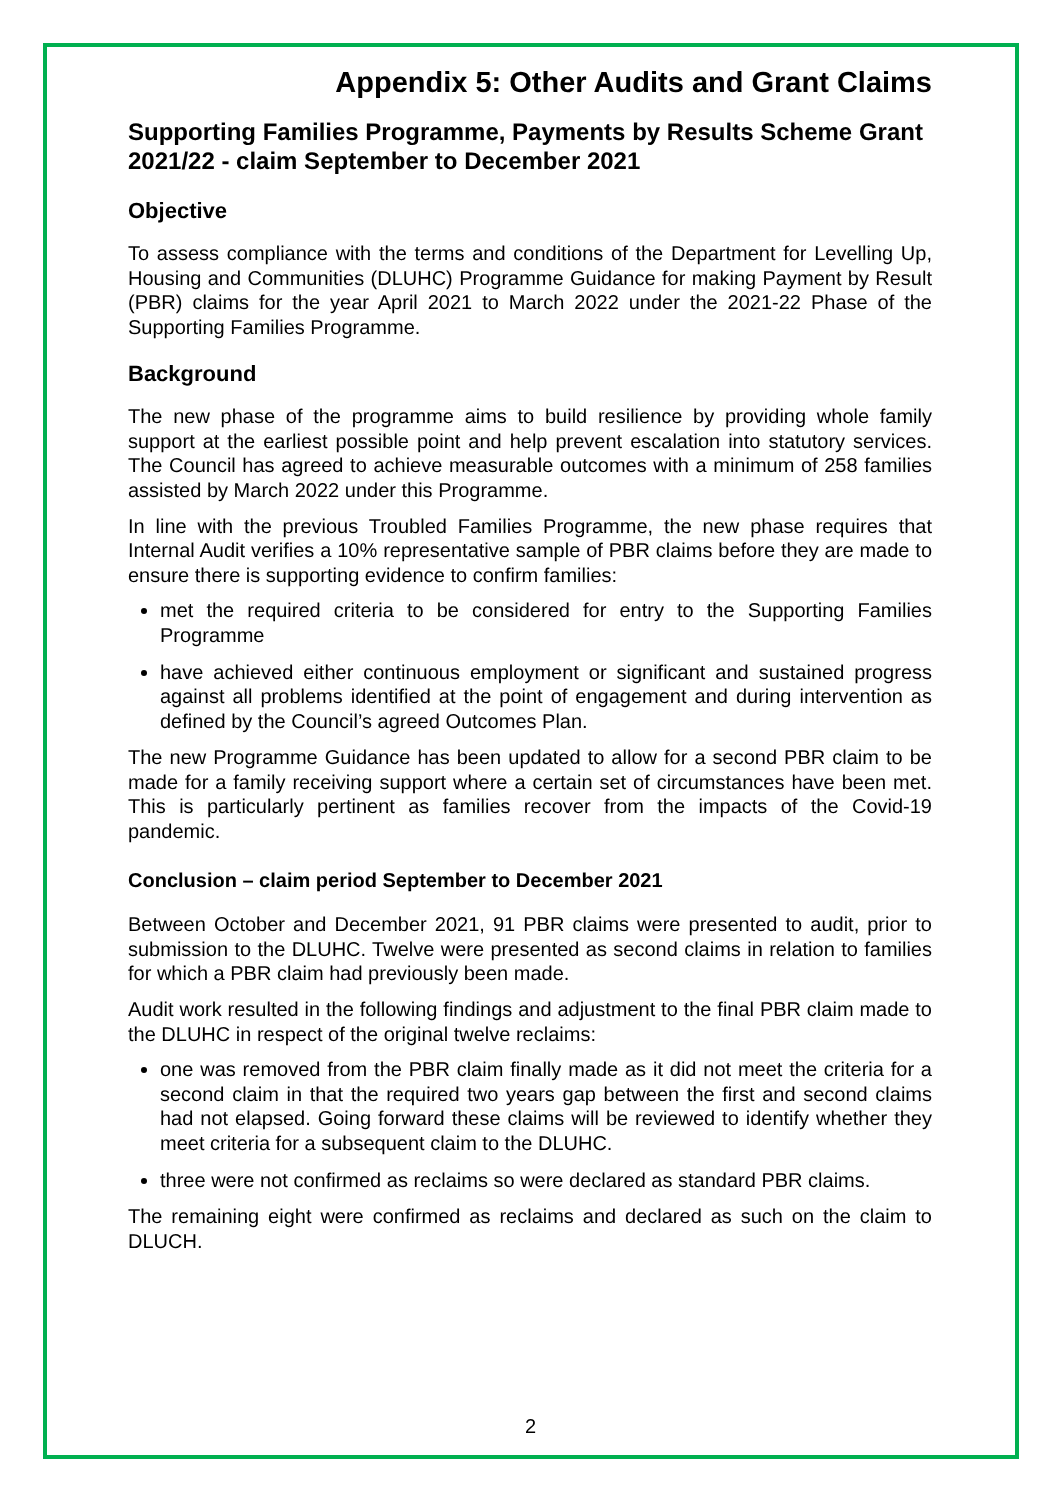Appendix 5: Other Audits and Grant Claims
Supporting Families Programme, Payments by Results Scheme Grant 2021/22 - claim September to December 2021
Objective
To assess compliance with the terms and conditions of the Department for Levelling Up, Housing and Communities (DLUHC) Programme Guidance for making Payment by Result (PBR) claims for the year April 2021 to March 2022 under the 2021-22 Phase of the Supporting Families Programme.
Background
The new phase of the programme aims to build resilience by providing whole family support at the earliest possible point and help prevent escalation into statutory services. The Council has agreed to achieve measurable outcomes with a minimum of 258 families assisted by March 2022 under this Programme.
In line with the previous Troubled Families Programme, the new phase requires that Internal Audit verifies a 10% representative sample of PBR claims before they are made to ensure there is supporting evidence to confirm families:
met the required criteria to be considered for entry to the Supporting Families Programme
have achieved either continuous employment or significant and sustained progress against all problems identified at the point of engagement and during intervention as defined by the Council’s agreed Outcomes Plan.
The new Programme Guidance has been updated to allow for a second PBR claim to be made for a family receiving support where a certain set of circumstances have been met. This is particularly pertinent as families recover from the impacts of the Covid-19 pandemic.
Conclusion – claim period September to December 2021
Between October and December 2021, 91 PBR claims were presented to audit, prior to submission to the DLUHC. Twelve were presented as second claims in relation to families for which a PBR claim had previously been made.
Audit work resulted in the following findings and adjustment to the final PBR claim made to the DLUHC in respect of the original twelve reclaims:
one was removed from the PBR claim finally made as it did not meet the criteria for a second claim in that the required two years gap between the first and second claims had not elapsed. Going forward these claims will be reviewed to identify whether they meet criteria for a subsequent claim to the DLUHC.
three were not confirmed as reclaims so were declared as standard PBR claims.
The remaining eight were confirmed as reclaims and declared as such on the claim to DLUCH.
2